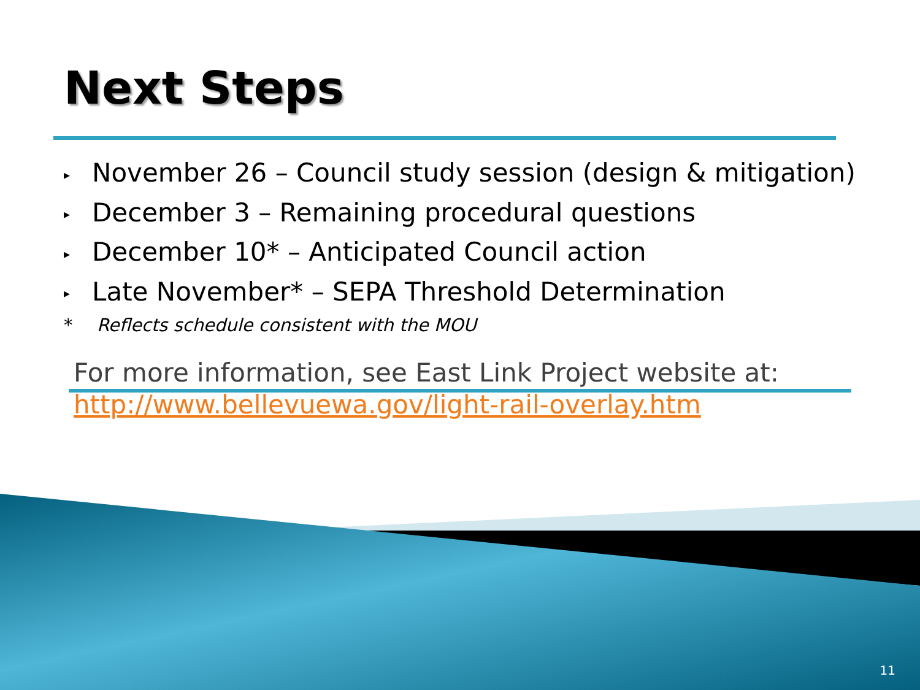Next Steps
▸ November 26 – Council study session (design & mitigation)
▸ December 3 – Remaining procedural questions
▸ December 10* – Anticipated Council action
▸ Late November* – SEPA Threshold Determination
* Reflects schedule consistent with the MOU
For more information, see East Link Project website at:
http://www.bellevuewa.gov/light-rail-overlay.htm
11